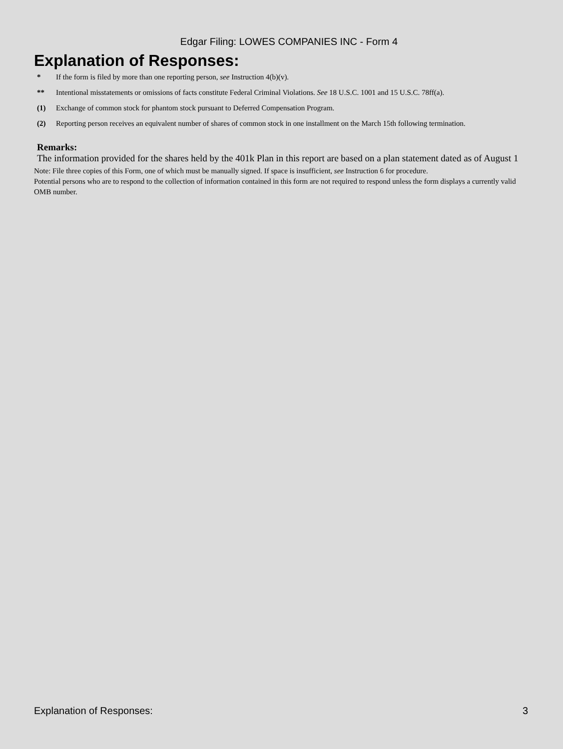Edgar Filing: LOWES COMPANIES INC - Form 4
Explanation of Responses:
* If the form is filed by more than one reporting person, see Instruction 4(b)(v).
** Intentional misstatements or omissions of facts constitute Federal Criminal Violations. See 18 U.S.C. 1001 and 15 U.S.C. 78ff(a).
(1) Exchange of common stock for phantom stock pursuant to Deferred Compensation Program.
(2) Reporting person receives an equivalent number of shares of common stock in one installment on the March 15th following termination.
Remarks:
The information provided for the shares held by the 401k Plan in this report are based on a plan statement dated as of August 1
Note: File three copies of this Form, one of which must be manually signed. If space is insufficient, see Instruction 6 for procedure.
Potential persons who are to respond to the collection of information contained in this form are not required to respond unless the form displays a currently valid OMB number.
Explanation of Responses: 3